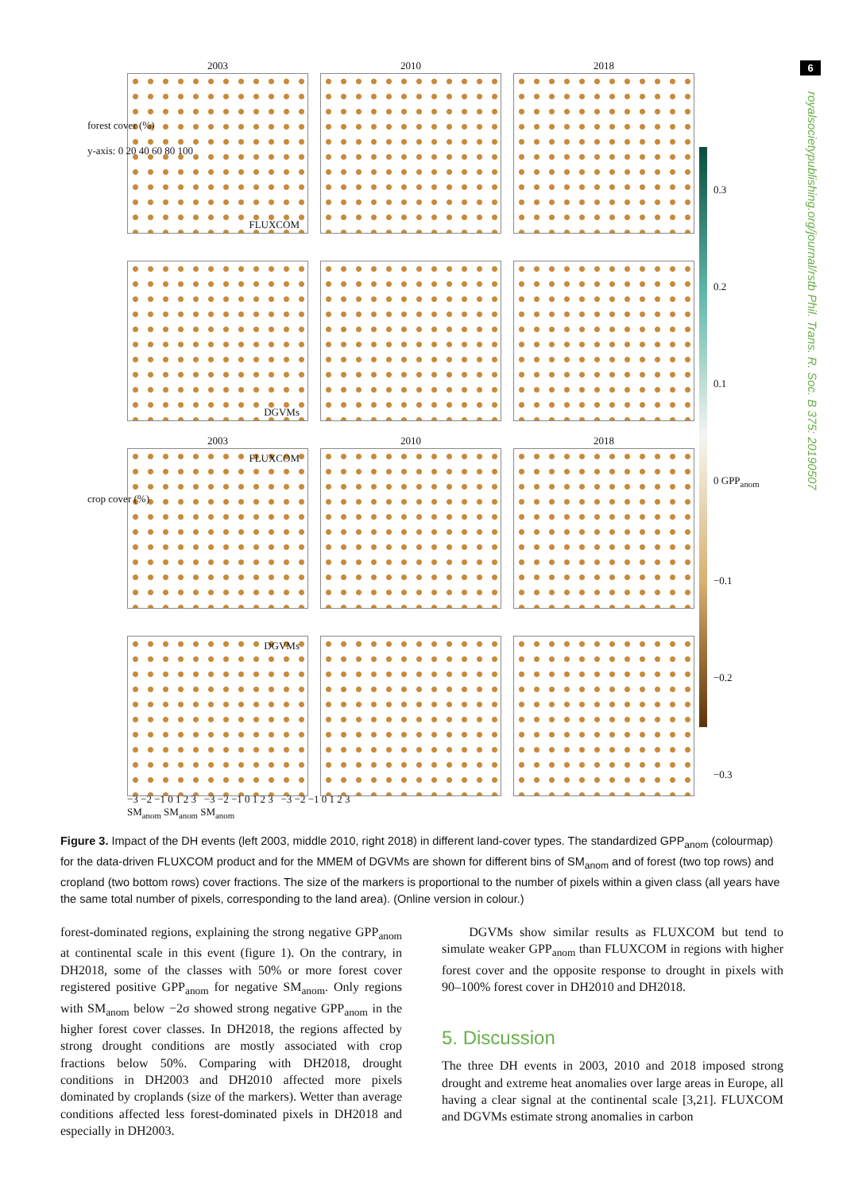6
royalsocietypublishing.org/journal/rstb Phil. Trans. R. Soc. B 375: 20190507
2003
FLUXCOM
2010
2018
DGVMs
2003
FLUXCOM
2010
2018
DGVMs
forest cover (%)
y-axis: 0 20 40 60 80 100
crop cover (%)
0.3
0.2
0.1
0 GPP<sub>anom</sub>
−0.1
−0.2
−0.3
−3 −2 −1 0 1 2 3 −3 −2 −1 0 1 2 3 −3 −2 −1 0 1 2 3
SM<sub>anom</sub> SM<sub>anom</sub> SM<sub>anom</sub>
Figure 3. Impact of the DH events (left 2003, middle 2010, right 2018) in different land-cover types. The standardized GPP<sub>anom</sub> (colourmap) for the data-driven FLUXCOM product and for the MMEM of DGVMs are shown for different bins of SM<sub>anom</sub> and of forest (two top rows) and cropland (two bottom rows) cover fractions. The size of the markers is proportional to the number of pixels within a given class (all years have the same total number of pixels, corresponding to the land area). (Online version in colour.)
forest-dominated regions, explaining the strong negative GPP<sub>anom</sub> at continental scale in this event (figure 1). On the contrary, in DH2018, some of the classes with 50% or more forest cover registered positive GPP<sub>anom</sub> for negative SM<sub>anom</sub>. Only regions with SM<sub>anom</sub> below −2σ showed strong negative GPP<sub>anom</sub> in the higher forest cover classes. In DH2018, the regions affected by strong drought conditions are mostly associated with crop fractions below 50%. Comparing with DH2018, drought conditions in DH2003 and DH2010 affected more pixels dominated by croplands (size of the markers). Wetter than average conditions affected less forest-dominated pixels in DH2018 and especially in DH2003.
DGVMs show similar results as FLUXCOM but tend to simulate weaker GPP<sub>anom</sub> than FLUXCOM in regions with higher forest cover and the opposite response to drought in pixels with 90–100% forest cover in DH2010 and DH2018.
5. Discussion
The three DH events in 2003, 2010 and 2018 imposed strong drought and extreme heat anomalies over large areas in Europe, all having a clear signal at the continental scale [3,21]. FLUXCOM and DGVMs estimate strong anomalies in carbon